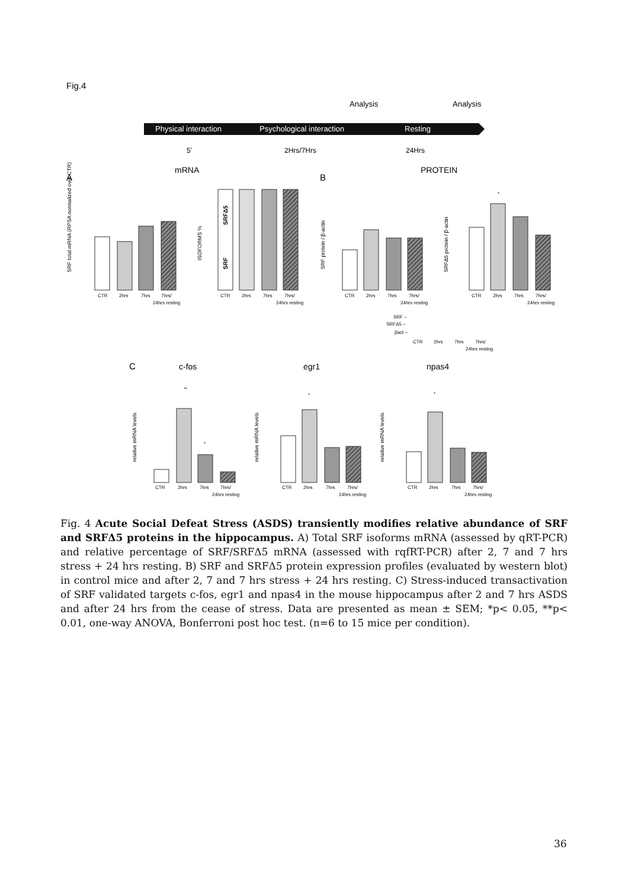Fig.4
Analysis
Analysis
Physical interaction
Psychological interaction
Resting
5'
2Hrs/7Hrs
24Hrs
A
mRNA
B
PROTEIN
CTR
2hrs
7hrs
7hrs/
24hrs resting
CTR
2hrs
7hrs
7hrs/
24hrs resting
CTR
2hrs
7hrs
7hrs/
24hrs resting
CTR
2hrs
7hrs
7hrs/
24hrs resting
SRF –
SRFΔ5 –
βact –
CTR
2hrs
7hrs
7hrs/
24hrs resting
CTR
2hrs
7hrs
7hrs/
24hrs resting
CTR
2hrs
7hrs
7hrs/
24hrs resting
CTR
2hrs
7hrs
7hrs/
24hrs resting
**
*
*
*
*
C
c-fos
egr1
npas4
SRF total mRNA (RPSA normalized over CTR)
ISOFORMS %
SRF protein / β-actin
SRFΔ5 protein / β-actin
relative mRNA levels
relative mRNA levels
relative mRNA levels
SRF
SRFΔ5
Fig. 4 Acute Social Defeat Stress (ASDS) transiently modifies relative abundance of SRF and SRFΔ5 proteins in the hippocampus. A) Total SRF isoforms mRNA (assessed by qRT-PCR) and relative percentage of SRF/SRFΔ5 mRNA (assessed with rqfRT-PCR) after 2, 7 and 7 hrs stress + 24 hrs resting. B) SRF and SRFΔ5 protein expression profiles (evaluated by western blot) in control mice and after 2, 7 and 7 hrs stress + 24 hrs resting. C) Stress-induced transactivation of SRF validated targets c-fos, egr1 and npas4 in the mouse hippocampus after 2 and 7 hrs ASDS and after 24 hrs from the cease of stress. Data are presented as mean ± SEM; *p< 0.05, **p< 0.01, one-way ANOVA, Bonferroni post hoc test. (n=6 to 15 mice per condition).
36